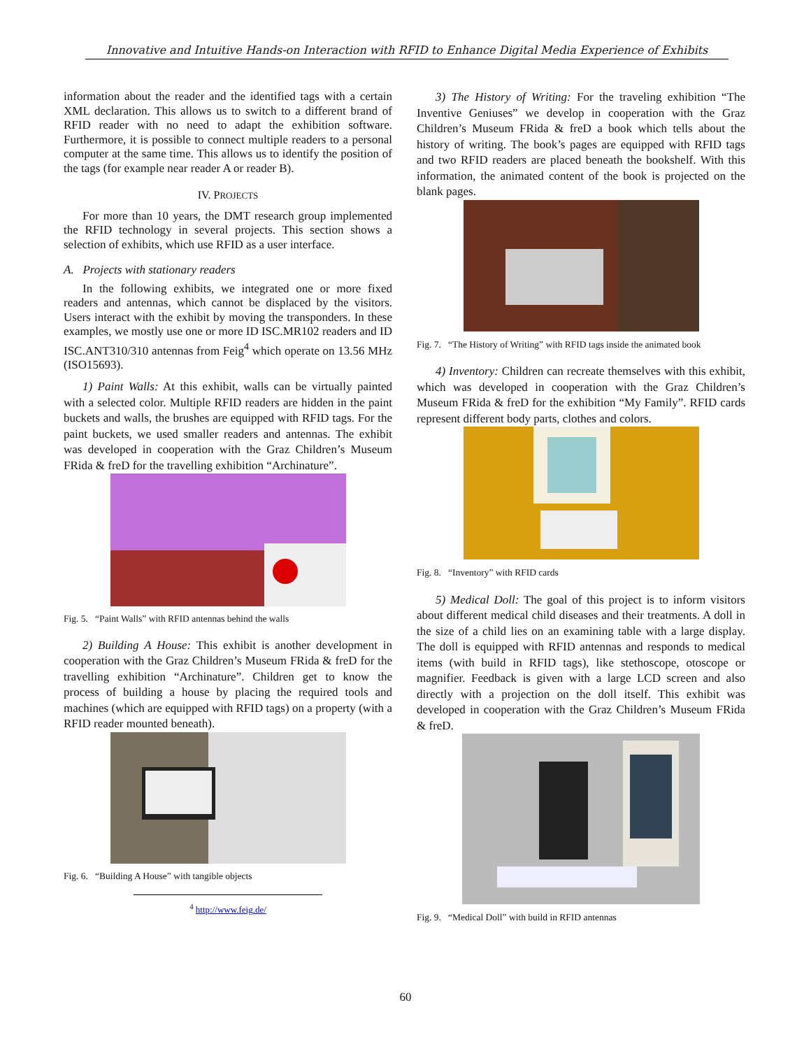Innovative and Intuitive Hands-on Interaction with RFID to Enhance Digital Media Experience of Exhibits
information about the reader and the identified tags with a certain XML declaration. This allows us to switch to a different brand of RFID reader with no need to adapt the exhibition software. Furthermore, it is possible to connect multiple readers to a personal computer at the same time. This allows us to identify the position of the tags (for example near reader A or reader B).
IV. PROJECTS
For more than 10 years, the DMT research group implemented the RFID technology in several projects. This section shows a selection of exhibits, which use RFID as a user interface.
A. Projects with stationary readers
In the following exhibits, we integrated one or more fixed readers and antennas, which cannot be displaced by the visitors. Users interact with the exhibit by moving the transponders. In these examples, we mostly use one or more ID ISC.MR102 readers and ID ISC.ANT310/310 antennas from Feig<sup>4</sup> which operate on 13.56 MHz (ISO15693).
1) Paint Walls: At this exhibit, walls can be virtually painted with a selected color. Multiple RFID readers are hidden in the paint buckets and walls, the brushes are equipped with RFID tags. For the paint buckets, we used smaller readers and antennas. The exhibit was developed in cooperation with the Graz Children’s Museum FRida & freD for the travelling exhibition “Archinature”.
Fig. 5. “Paint Walls” with RFID antennas behind the walls
2) Building A House: This exhibit is another development in cooperation with the Graz Children’s Museum FRida & freD for the travelling exhibition “Archinature”. Children get to know the process of building a house by placing the required tools and machines (which are equipped with RFID tags) on a property (with a RFID reader mounted beneath).
Fig. 6. “Building A House” with tangible objects
<sup>4</sup> http://www.feig.de/
3) The History of Writing: For the traveling exhibition “The Inventive Geniuses” we develop in cooperation with the Graz Children’s Museum FRida & freD a book which tells about the history of writing. The book’s pages are equipped with RFID tags and two RFID readers are placed beneath the bookshelf. With this information, the animated content of the book is projected on the blank pages.
Fig. 7. “The History of Writing” with RFID tags inside the animated book
4) Inventory: Children can recreate themselves with this exhibit, which was developed in cooperation with the Graz Children’s Museum FRida & freD for the exhibition “My Family”. RFID cards represent different body parts, clothes and colors.
Fig. 8. “Inventory” with RFID cards
5) Medical Doll: The goal of this project is to inform visitors about different medical child diseases and their treatments. A doll in the size of a child lies on an examining table with a large display. The doll is equipped with RFID antennas and responds to medical items (with build in RFID tags), like stethoscope, otoscope or magnifier. Feedback is given with a large LCD screen and also directly with a projection on the doll itself. This exhibit was developed in cooperation with the Graz Children’s Museum FRida & freD.
Fig. 9. “Medical Doll” with build in RFID antennas
60